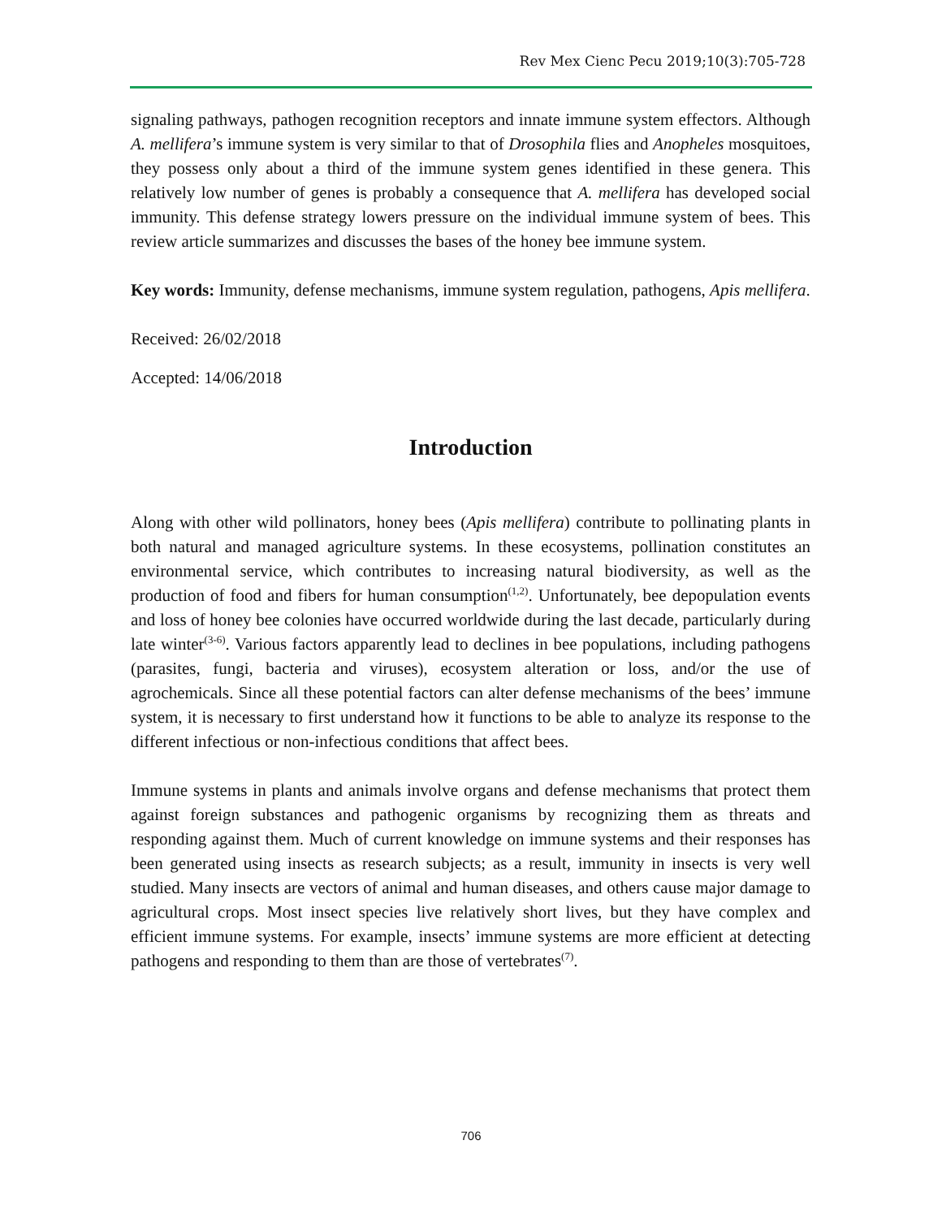Rev Mex Cienc Pecu 2019;10(3):705-728
signaling pathways, pathogen recognition receptors and innate immune system effectors. Although A. mellifera’s immune system is very similar to that of Drosophila flies and Anopheles mosquitoes, they possess only about a third of the immune system genes identified in these genera. This relatively low number of genes is probably a consequence that A. mellifera has developed social immunity. This defense strategy lowers pressure on the individual immune system of bees. This review article summarizes and discusses the bases of the honey bee immune system.
Key words: Immunity, defense mechanisms, immune system regulation, pathogens, Apis mellifera.
Received: 26/02/2018
Accepted: 14/06/2018
Introduction
Along with other wild pollinators, honey bees (Apis mellifera) contribute to pollinating plants in both natural and managed agriculture systems. In these ecosystems, pollination constitutes an environmental service, which contributes to increasing natural biodiversity, as well as the production of food and fibers for human consumption<sup>(1,2)</sup>. Unfortunately, bee depopulation events and loss of honey bee colonies have occurred worldwide during the last decade, particularly during late winter<sup>(3-6)</sup>. Various factors apparently lead to declines in bee populations, including pathogens (parasites, fungi, bacteria and viruses), ecosystem alteration or loss, and/or the use of agrochemicals. Since all these potential factors can alter defense mechanisms of the bees’ immune system, it is necessary to first understand how it functions to be able to analyze its response to the different infectious or non-infectious conditions that affect bees.
Immune systems in plants and animals involve organs and defense mechanisms that protect them against foreign substances and pathogenic organisms by recognizing them as threats and responding against them. Much of current knowledge on immune systems and their responses has been generated using insects as research subjects; as a result, immunity in insects is very well studied. Many insects are vectors of animal and human diseases, and others cause major damage to agricultural crops. Most insect species live relatively short lives, but they have complex and efficient immune systems. For example, insects’ immune systems are more efficient at detecting pathogens and responding to them than are those of vertebrates<sup>(7)</sup>.
706